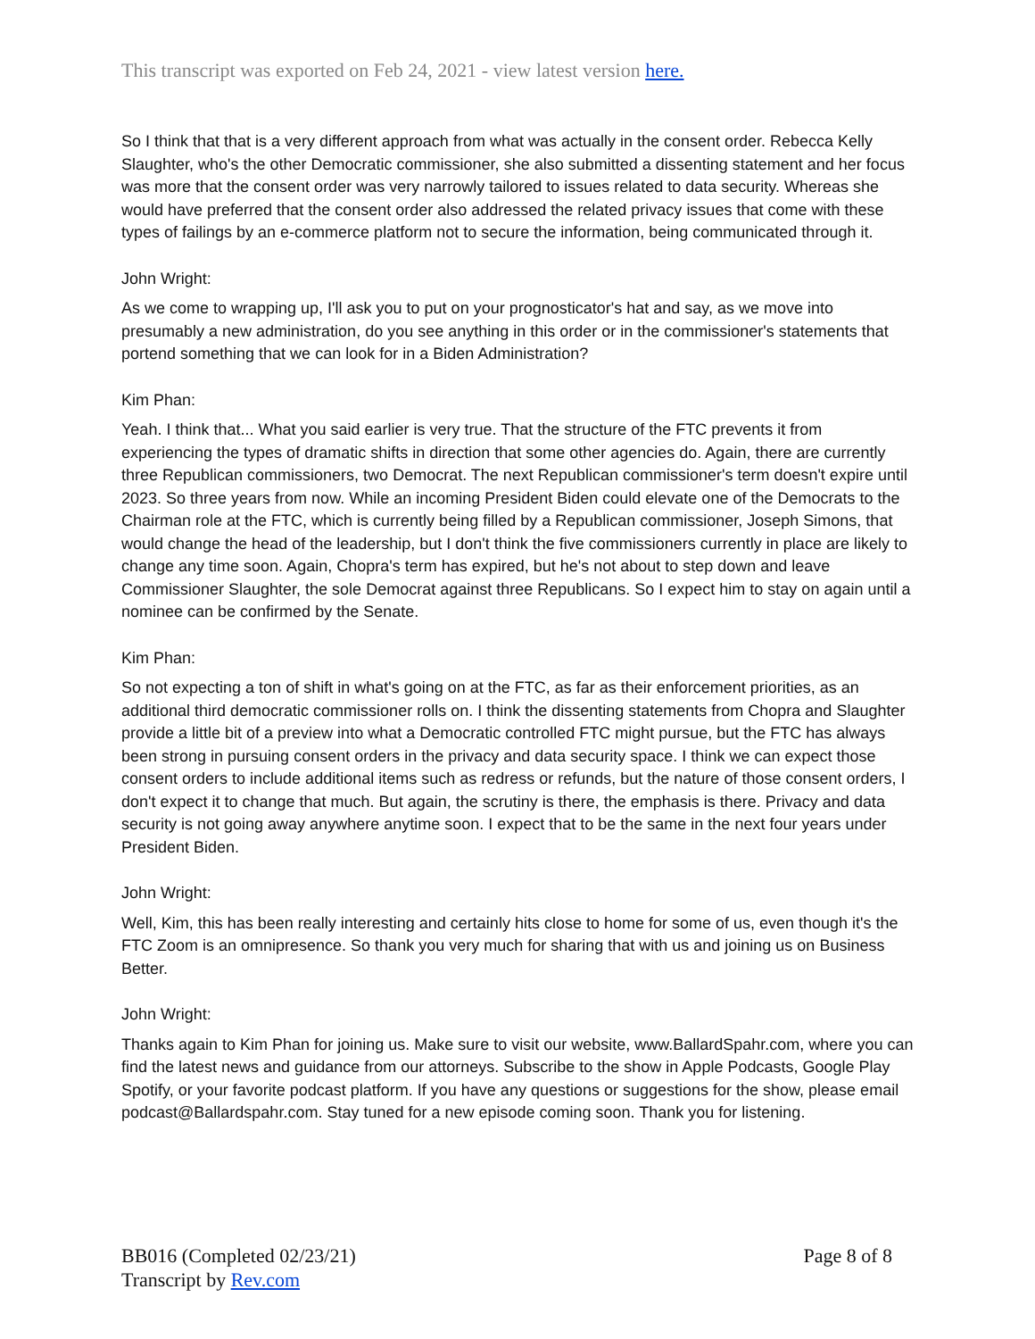This transcript was exported on Feb 24, 2021 - view latest version here.
So I think that that is a very different approach from what was actually in the consent order. Rebecca Kelly Slaughter, who's the other Democratic commissioner, she also submitted a dissenting statement and her focus was more that the consent order was very narrowly tailored to issues related to data security. Whereas she would have preferred that the consent order also addressed the related privacy issues that come with these types of failings by an e-commerce platform not to secure the information, being communicated through it.
John Wright:
As we come to wrapping up, I'll ask you to put on your prognosticator's hat and say, as we move into presumably a new administration, do you see anything in this order or in the commissioner's statements that portend something that we can look for in a Biden Administration?
Kim Phan:
Yeah. I think that... What you said earlier is very true. That the structure of the FTC prevents it from experiencing the types of dramatic shifts in direction that some other agencies do. Again, there are currently three Republican commissioners, two Democrat. The next Republican commissioner's term doesn't expire until 2023. So three years from now. While an incoming President Biden could elevate one of the Democrats to the Chairman role at the FTC, which is currently being filled by a Republican commissioner, Joseph Simons, that would change the head of the leadership, but I don't think the five commissioners currently in place are likely to change any time soon. Again, Chopra's term has expired, but he's not about to step down and leave Commissioner Slaughter, the sole Democrat against three Republicans. So I expect him to stay on again until a nominee can be confirmed by the Senate.
Kim Phan:
So not expecting a ton of shift in what's going on at the FTC, as far as their enforcement priorities, as an additional third democratic commissioner rolls on. I think the dissenting statements from Chopra and Slaughter provide a little bit of a preview into what a Democratic controlled FTC might pursue, but the FTC has always been strong in pursuing consent orders in the privacy and data security space. I think we can expect those consent orders to include additional items such as redress or refunds, but the nature of those consent orders, I don't expect it to change that much. But again, the scrutiny is there, the emphasis is there. Privacy and data security is not going away anywhere anytime soon. I expect that to be the same in the next four years under President Biden.
John Wright:
Well, Kim, this has been really interesting and certainly hits close to home for some of us, even though it's the FTC Zoom is an omnipresence. So thank you very much for sharing that with us and joining us on Business Better.
John Wright:
Thanks again to Kim Phan for joining us. Make sure to visit our website, www.BallardSpahr.com, where you can find the latest news and guidance from our attorneys. Subscribe to the show in Apple Podcasts, Google Play Spotify, or your favorite podcast platform. If you have any questions or suggestions for the show, please email podcast@Ballardspahr.com. Stay tuned for a new episode coming soon. Thank you for listening.
BB016 (Completed 02/23/21)
Transcript by Rev.com
Page 8 of 8